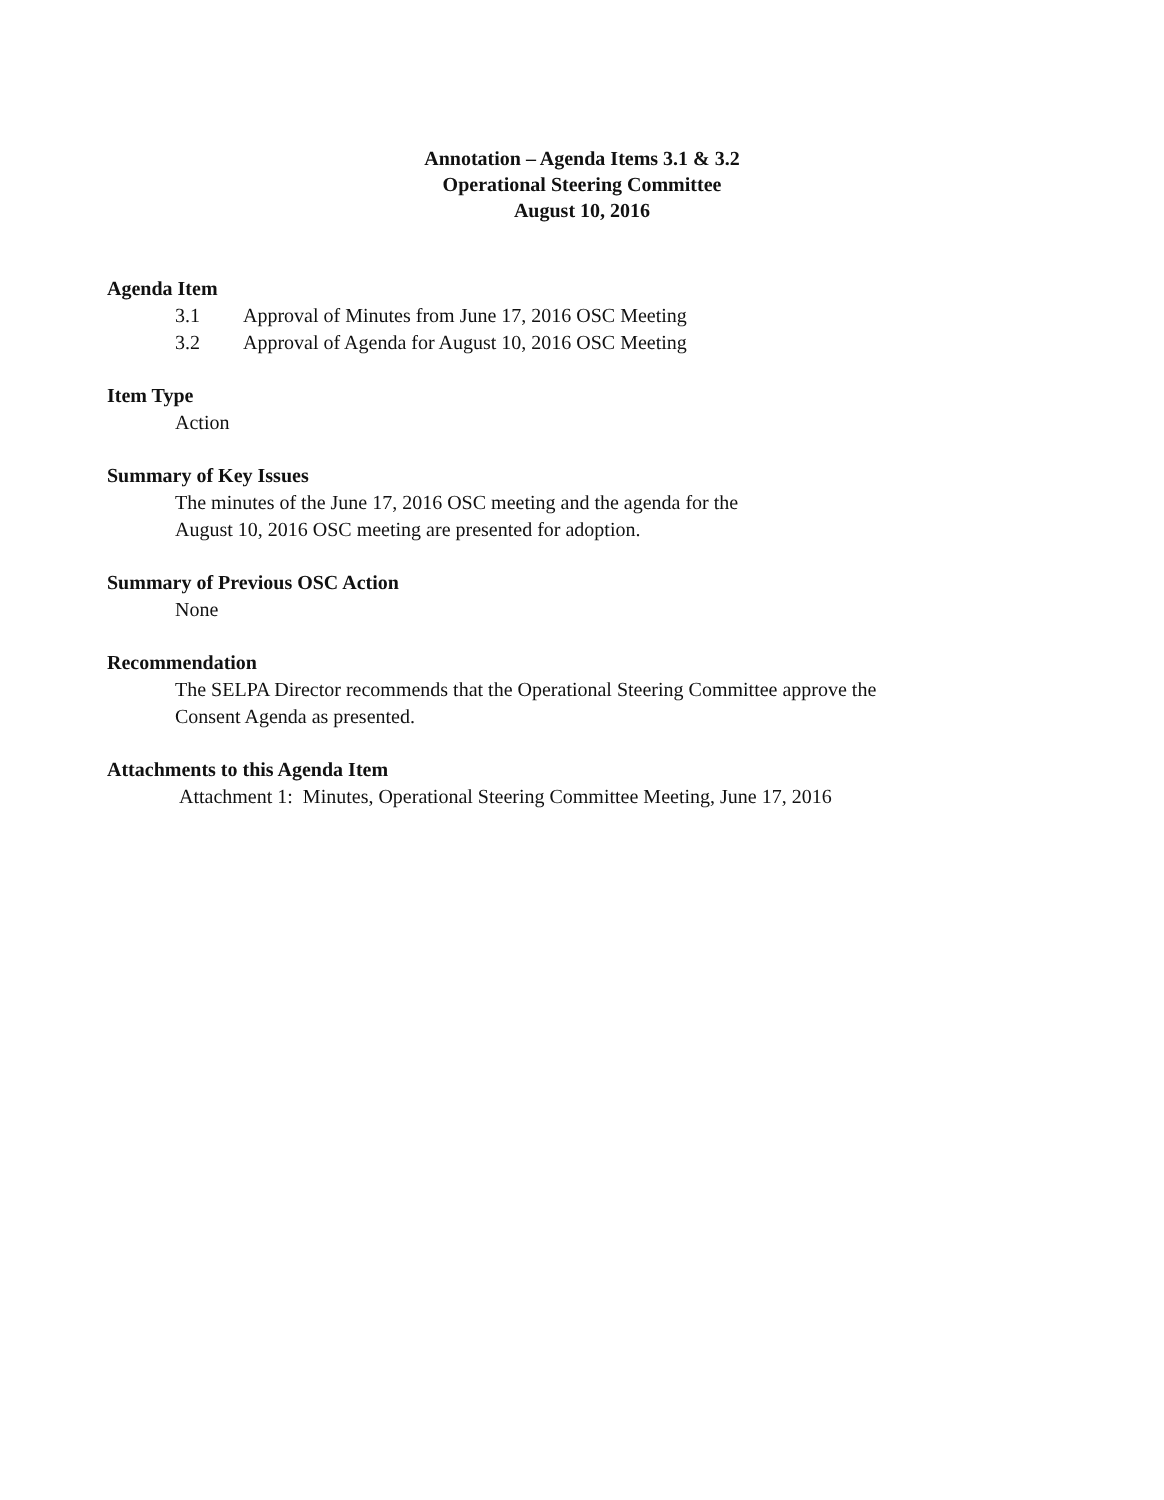Annotation – Agenda Items 3.1 & 3.2
Operational Steering Committee
August 10, 2016
Agenda Item
3.1 Approval of Minutes from June 17, 2016 OSC Meeting
3.2 Approval of Agenda for August 10, 2016 OSC Meeting
Item Type
Action
Summary of Key Issues
The minutes of the June 17, 2016 OSC meeting and the agenda for the
August 10, 2016 OSC meeting are presented for adoption.
Summary of Previous OSC Action
None
Recommendation
The SELPA Director recommends that the Operational Steering Committee approve the
Consent Agenda as presented.
Attachments to this Agenda Item
Attachment 1: Minutes, Operational Steering Committee Meeting, June 17, 2016